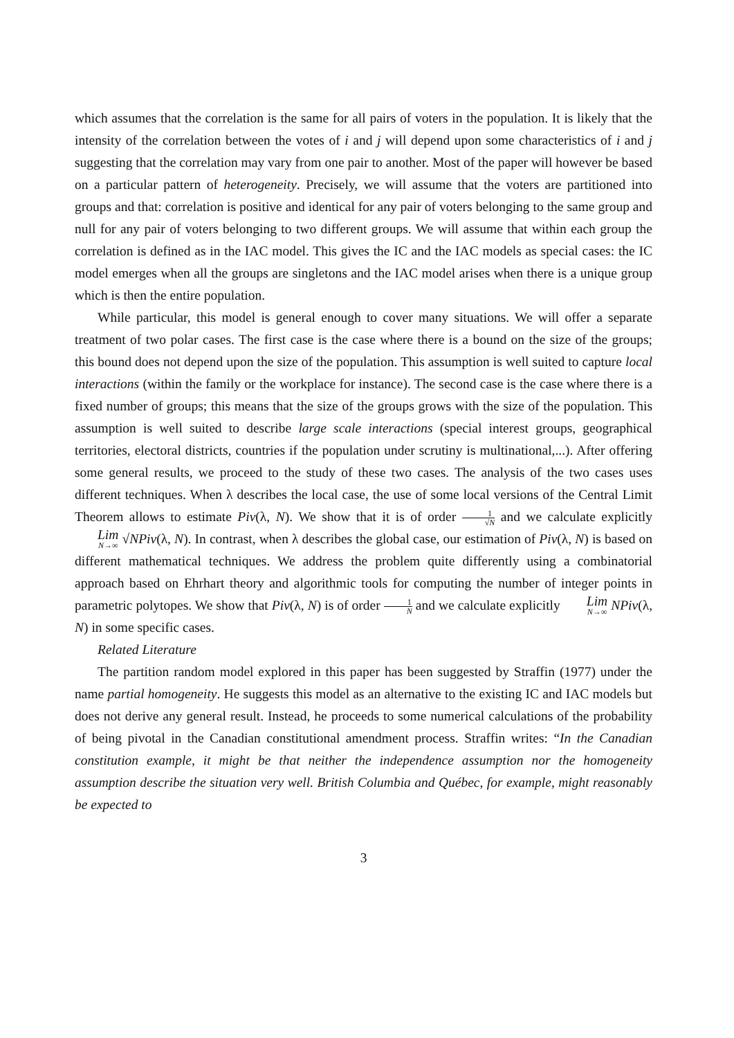which assumes that the correlation is the same for all pairs of voters in the population. It is likely that the intensity of the correlation between the votes of i and j will depend upon some characteristics of i and j suggesting that the correlation may vary from one pair to another. Most of the paper will however be based on a particular pattern of heterogeneity. Precisely, we will assume that the voters are partitioned into groups and that: correlation is positive and identical for any pair of voters belonging to the same group and null for any pair of voters belonging to two different groups. We will assume that within each group the correlation is defined as in the IAC model. This gives the IC and the IAC models as special cases: the IC model emerges when all the groups are singletons and the IAC model arises when there is a unique group which is then the entire population.
While particular, this model is general enough to cover many situations. We will offer a separate treatment of two polar cases. The first case is the case where there is a bound on the size of the groups; this bound does not depend upon the size of the population. This assumption is well suited to capture local interactions (within the family or the workplace for instance). The second case is the case where there is a fixed number of groups; this means that the size of the groups grows with the size of the population. This assumption is well suited to describe large scale interactions (special interest groups, geographical territories, electoral districts, countries if the population under scrutiny is multinational,...). After offering some general results, we proceed to the study of these two cases. The analysis of the two cases uses different techniques. When λ describes the local case, the use of some local versions of the Central Limit Theorem allows to estimate Piv(λ, N). We show that it is of order 1 √N and we calculate explicitly Lim N→∞ √NPiv(λ, N). In contrast, when λ describes the global case, our estimation of Piv(λ, N) is based on different mathematical techniques. We address the problem quite differently using a combinatorial approach based on Ehrhart theory and algorithmic tools for computing the number of integer points in parametric polytopes. We show that Piv(λ, N) is of order 1 N and we calculate explicitly Lim N→∞ NPiv(λ, N) in some specific cases.
Related Literature
The partition random model explored in this paper has been suggested by Straffin (1977) under the name partial homogeneity. He suggests this model as an alternative to the existing IC and IAC models but does not derive any general result. Instead, he proceeds to some numerical calculations of the probability of being pivotal in the Canadian constitutional amendment process. Straffin writes: “In the Canadian constitution example, it might be that neither the independence assumption nor the homogeneity assumption describe the situation very well. British Columbia and Québec, for example, might reasonably be expected to
3